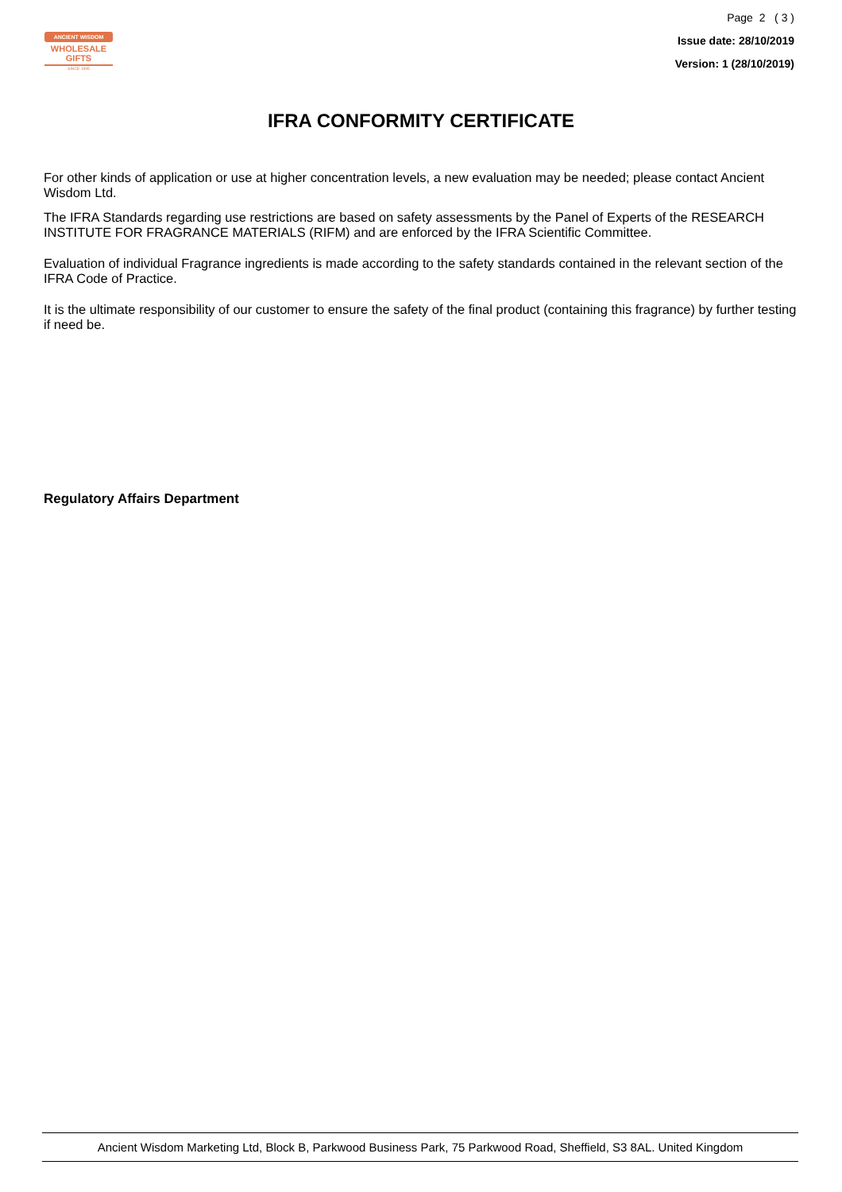ANCIENT WISDOM
WHOLESALE GIFTS
SINCE 1995
Page 2 ( 3 )
Issue date: 28/10/2019
Version: 1 (28/10/2019)
IFRA CONFORMITY CERTIFICATE
For other kinds of application or use at higher concentration levels, a new evaluation may be needed; please contact Ancient Wisdom Ltd.
The IFRA Standards regarding use restrictions are based on safety assessments by the Panel of Experts of the RESEARCH INSTITUTE FOR FRAGRANCE MATERIALS (RIFM) and are enforced by the IFRA Scientific Committee.
Evaluation of individual Fragrance ingredients is made according to the safety standards contained in the relevant section of the IFRA Code of Practice.
It is the ultimate responsibility of our customer to ensure the safety of the final product (containing this fragrance) by further testing if need be.
Regulatory Affairs Department
Ancient Wisdom Marketing Ltd, Block B, Parkwood Business Park, 75 Parkwood Road, Sheffield, S3 8AL. United Kingdom